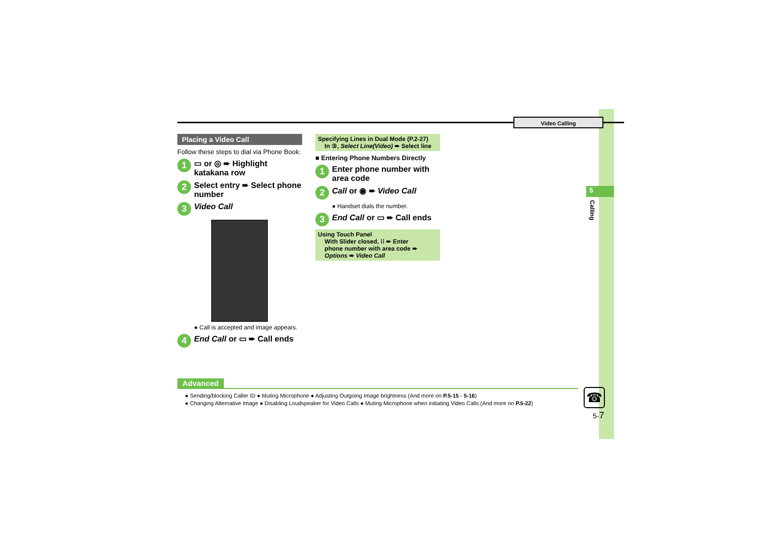Video Calling
5
Calling
Placing a Video Call
Follow these steps to dial via Phone Book:
1
▭ or ◎ ➨ Highlight katakana row
2
Select entry ➨ Select phone number
3
Video Call
● Call is accepted and image appears.
4
End Call or ▭ ➨ Call ends
Specifying Lines in Dual Mode (P.2-27)
In ③, Select Line(Video) ➨ Select line
■ Entering Phone Numbers Directly
1
Enter phone number with area code
2
Call or ◉ ➨ Video Call
● Handset dials the number.
3
End Call or ▭ ➨ Call ends
Using Touch Panel
With Slider closed, ⁞⁞ ➨ Enter
phone number with area code ➨
Options ➨ Video Call
Advanced
● Sending/blocking Caller ID ● Muting Microphone ● Adjusting Outgoing Image brightness (And more on P.5-15 - 5-16)
● Changing Alternative Image ● Disabling Loudspeaker for Video Calls ● Muting Microphone when initiating Video Calls (And more on P.5-22)
☎
5-7